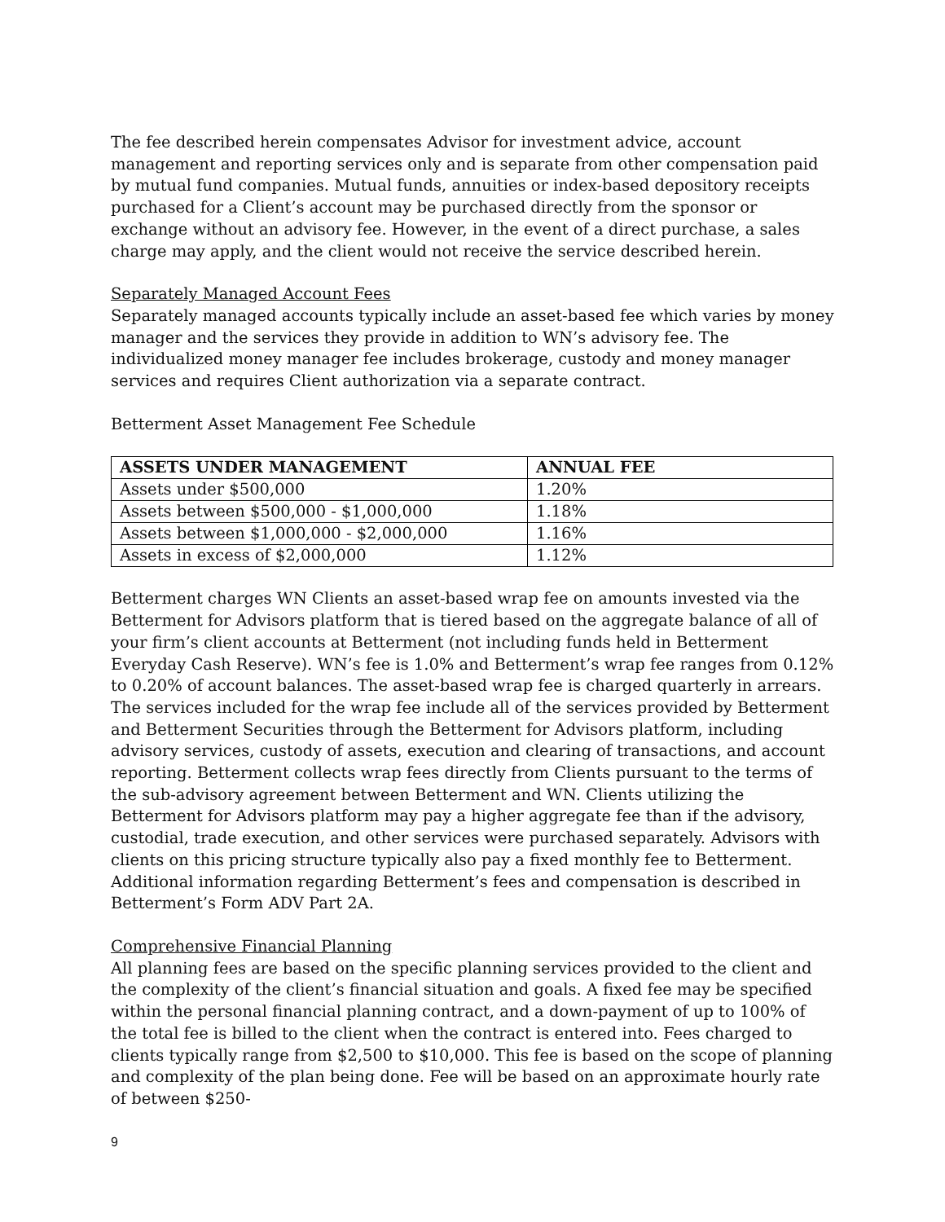The fee described herein compensates Advisor for investment advice, account management and reporting services only and is separate from other compensation paid by mutual fund companies. Mutual funds, annuities or index-based depository receipts purchased for a Client’s account may be purchased directly from the sponsor or exchange without an advisory fee. However, in the event of a direct purchase, a sales charge may apply, and the client would not receive the service described herein.
Separately Managed Account Fees
Separately managed accounts typically include an asset-based fee which varies by money manager and the services they provide in addition to WN’s advisory fee. The individualized money manager fee includes brokerage, custody and money manager services and requires Client authorization via a separate contract.
Betterment Asset Management Fee Schedule
| ASSETS UNDER MANAGEMENT | ANNUAL FEE |
| --- | --- |
| Assets under $500,000 | 1.20% |
| Assets between $500,000 - $1,000,000 | 1.18% |
| Assets between $1,000,000 - $2,000,000 | 1.16% |
| Assets in excess of $2,000,000 | 1.12% |
Betterment charges WN Clients an asset-based wrap fee on amounts invested via the Betterment for Advisors platform that is tiered based on the aggregate balance of all of your firm’s client accounts at Betterment (not including funds held in Betterment Everyday Cash Reserve). WN’s fee is 1.0% and Betterment’s wrap fee ranges from 0.12% to 0.20% of account balances. The asset-based wrap fee is charged quarterly in arrears. The services included for the wrap fee include all of the services provided by Betterment and Betterment Securities through the Betterment for Advisors platform, including advisory services, custody of assets, execution and clearing of transactions, and account reporting. Betterment collects wrap fees directly from Clients pursuant to the terms of the sub-advisory agreement between Betterment and WN. Clients utilizing the Betterment for Advisors platform may pay a higher aggregate fee than if the advisory, custodial, trade execution, and other services were purchased separately. Advisors with clients on this pricing structure typically also pay a fixed monthly fee to Betterment. Additional information regarding Betterment’s fees and compensation is described in Betterment’s Form ADV Part 2A.
Comprehensive Financial Planning
All planning fees are based on the specific planning services provided to the client and the complexity of the client’s financial situation and goals. A fixed fee may be specified within the personal financial planning contract, and a down-payment of up to 100% of the total fee is billed to the client when the contract is entered into. Fees charged to clients typically range from $2,500 to $10,000. This fee is based on the scope of planning and complexity of the plan being done. Fee will be based on an approximate hourly rate of between $250-
9